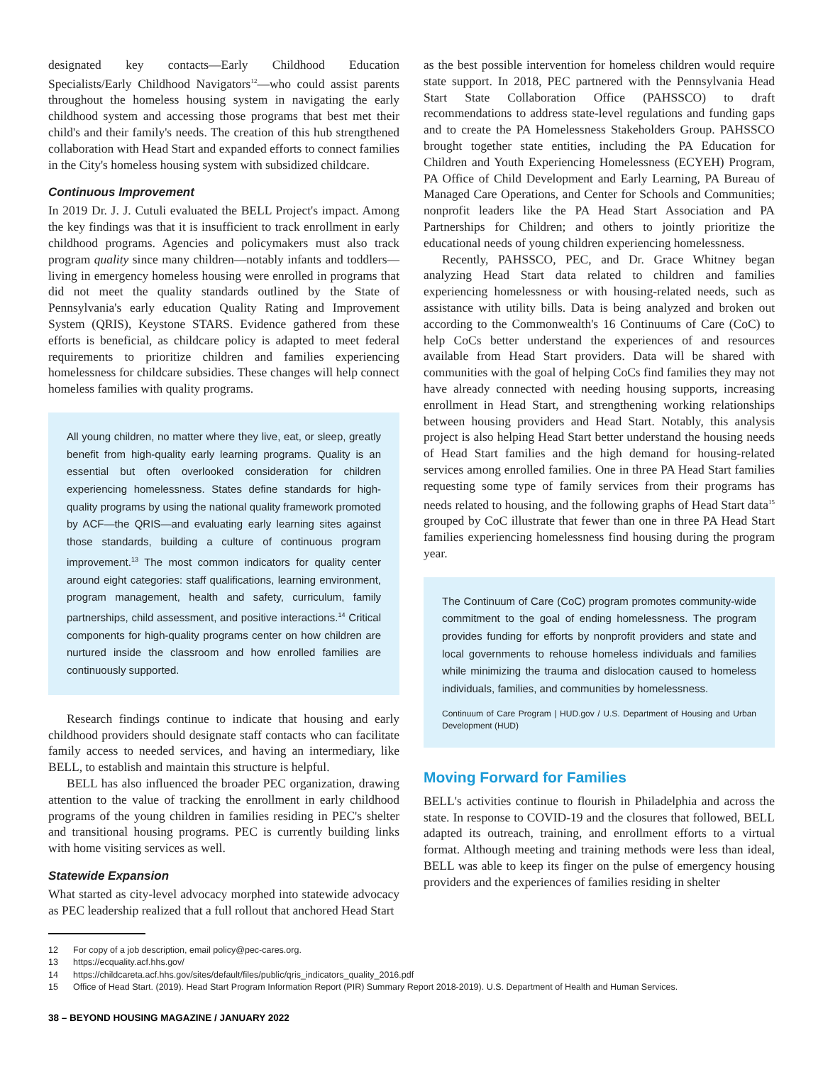designated key contacts—Early Childhood Education Specialists/Early Childhood Navigators<sup>12</sup>—who could assist parents throughout the homeless housing system in navigating the early childhood system and accessing those programs that best met their child's and their family's needs. The creation of this hub strengthened collaboration with Head Start and expanded efforts to connect families in the City's homeless housing system with subsidized childcare.
Continuous Improvement
In 2019 Dr. J. J. Cutuli evaluated the BELL Project's impact. Among the key findings was that it is insufficient to track enrollment in early childhood programs. Agencies and policymakers must also track program quality since many children—notably infants and toddlers—living in emergency homeless housing were enrolled in programs that did not meet the quality standards outlined by the State of Pennsylvania's early education Quality Rating and Improvement System (QRIS), Keystone STARS. Evidence gathered from these efforts is beneficial, as childcare policy is adapted to meet federal requirements to prioritize children and families experiencing homelessness for childcare subsidies. These changes will help connect homeless families with quality programs.
All young children, no matter where they live, eat, or sleep, greatly benefit from high-quality early learning programs. Quality is an essential but often overlooked consideration for children experiencing homelessness. States define standards for high-quality programs by using the national quality framework promoted by ACF—the QRIS—and evaluating early learning sites against those standards, building a culture of continuous program improvement.<sup>13</sup> The most common indicators for quality center around eight categories: staff qualifications, learning environment, program management, health and safety, curriculum, family partnerships, child assessment, and positive interactions.<sup>14</sup> Critical components for high-quality programs center on how children are nurtured inside the classroom and how enrolled families are continuously supported.
Research findings continue to indicate that housing and early childhood providers should designate staff contacts who can facilitate family access to needed services, and having an intermediary, like BELL, to establish and maintain this structure is helpful.
BELL has also influenced the broader PEC organization, drawing attention to the value of tracking the enrollment in early childhood programs of the young children in families residing in PEC's shelter and transitional housing programs. PEC is currently building links with home visiting services as well.
Statewide Expansion
What started as city-level advocacy morphed into statewide advocacy as PEC leadership realized that a full rollout that anchored Head Start
as the best possible intervention for homeless children would require state support. In 2018, PEC partnered with the Pennsylvania Head Start State Collaboration Office (PAHSSCO) to draft recommendations to address state-level regulations and funding gaps and to create the PA Homelessness Stakeholders Group. PAHSSCO brought together state entities, including the PA Education for Children and Youth Experiencing Homelessness (ECYEH) Program, PA Office of Child Development and Early Learning, PA Bureau of Managed Care Operations, and Center for Schools and Communities; nonprofit leaders like the PA Head Start Association and PA Partnerships for Children; and others to jointly prioritize the educational needs of young children experiencing homelessness.
Recently, PAHSSCO, PEC, and Dr. Grace Whitney began analyzing Head Start data related to children and families experiencing homelessness or with housing-related needs, such as assistance with utility bills. Data is being analyzed and broken out according to the Commonwealth's 16 Continuums of Care (CoC) to help CoCs better understand the experiences of and resources available from Head Start providers. Data will be shared with communities with the goal of helping CoCs find families they may not have already connected with needing housing supports, increasing enrollment in Head Start, and strengthening working relationships between housing providers and Head Start. Notably, this analysis project is also helping Head Start better understand the housing needs of Head Start families and the high demand for housing-related services among enrolled families. One in three PA Head Start families requesting some type of family services from their programs has needs related to housing, and the following graphs of Head Start data<sup>15</sup> grouped by CoC illustrate that fewer than one in three PA Head Start families experiencing homelessness find housing during the program year.
The Continuum of Care (CoC) program promotes community-wide commitment to the goal of ending homelessness. The program provides funding for efforts by nonprofit providers and state and local governments to rehouse homeless individuals and families while minimizing the trauma and dislocation caused to homeless individuals, families, and communities by homelessness.
Continuum of Care Program | HUD.gov / U.S. Department of Housing and Urban Development (HUD)
Moving Forward for Families
BELL's activities continue to flourish in Philadelphia and across the state. In response to COVID-19 and the closures that followed, BELL adapted its outreach, training, and enrollment efforts to a virtual format. Although meeting and training methods were less than ideal, BELL was able to keep its finger on the pulse of emergency housing providers and the experiences of families residing in shelter
12 For copy of a job description, email policy@pec-cares.org.
13 https://ecquality.acf.hhs.gov/
14 https://childcareta.acf.hhs.gov/sites/default/files/public/qris_indicators_quality_2016.pdf
15 Office of Head Start. (2019). Head Start Program Information Report (PIR) Summary Report 2018-2019). U.S. Department of Health and Human Services.
38 – BEYOND HOUSING MAGAZINE / JANUARY 2022